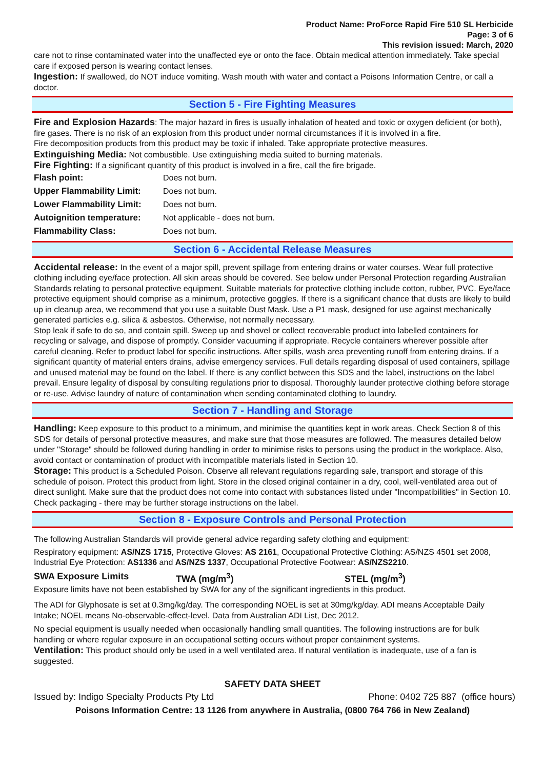Product Name: ProForce Rapid Fire 510 SL Herbicide
Page: 3 of 6
This revision issued: March, 2020
care not to rinse contaminated water into the unaffected eye or onto the face. Obtain medical attention immediately. Take special care if exposed person is wearing contact lenses.
Ingestion: If swallowed, do NOT induce vomiting. Wash mouth with water and contact a Poisons Information Centre, or call a doctor.
Section 5 - Fire Fighting Measures
Fire and Explosion Hazards: The major hazard in fires is usually inhalation of heated and toxic or oxygen deficient (or both), fire gases. There is no risk of an explosion from this product under normal circumstances if it is involved in a fire.
Fire decomposition products from this product may be toxic if inhaled. Take appropriate protective measures.
Extinguishing Media: Not combustible. Use extinguishing media suited to burning materials.
Fire Fighting: If a significant quantity of this product is involved in a fire, call the fire brigade.
| Flash point: | Does not burn. |
| Upper Flammability Limit: | Does not burn. |
| Lower Flammability Limit: | Does not burn. |
| Autoignition temperature: | Not applicable - does not burn. |
| Flammability Class: | Does not burn. |
Section 6 - Accidental Release Measures
Accidental release: In the event of a major spill, prevent spillage from entering drains or water courses. Wear full protective clothing including eye/face protection. All skin areas should be covered. See below under Personal Protection regarding Australian Standards relating to personal protective equipment. Suitable materials for protective clothing include cotton, rubber, PVC. Eye/face protective equipment should comprise as a minimum, protective goggles. If there is a significant chance that dusts are likely to build up in cleanup area, we recommend that you use a suitable Dust Mask. Use a P1 mask, designed for use against mechanically generated particles e.g. silica & asbestos. Otherwise, not normally necessary.
Stop leak if safe to do so, and contain spill. Sweep up and shovel or collect recoverable product into labelled containers for recycling or salvage, and dispose of promptly. Consider vacuuming if appropriate. Recycle containers wherever possible after careful cleaning. Refer to product label for specific instructions. After spills, wash area preventing runoff from entering drains. If a significant quantity of material enters drains, advise emergency services. Full details regarding disposal of used containers, spillage and unused material may be found on the label. If there is any conflict between this SDS and the label, instructions on the label prevail. Ensure legality of disposal by consulting regulations prior to disposal. Thoroughly launder protective clothing before storage or re-use. Advise laundry of nature of contamination when sending contaminated clothing to laundry.
Section 7 - Handling and Storage
Handling: Keep exposure to this product to a minimum, and minimise the quantities kept in work areas. Check Section 8 of this SDS for details of personal protective measures, and make sure that those measures are followed. The measures detailed below under "Storage" should be followed during handling in order to minimise risks to persons using the product in the workplace. Also, avoid contact or contamination of product with incompatible materials listed in Section 10.
Storage: This product is a Scheduled Poison. Observe all relevant regulations regarding sale, transport and storage of this schedule of poison. Protect this product from light. Store in the closed original container in a dry, cool, well-ventilated area out of direct sunlight. Make sure that the product does not come into contact with substances listed under "Incompatibilities" in Section 10. Check packaging - there may be further storage instructions on the label.
Section 8 - Exposure Controls and Personal Protection
The following Australian Standards will provide general advice regarding safety clothing and equipment:
Respiratory equipment: AS/NZS 1715, Protective Gloves: AS 2161, Occupational Protective Clothing: AS/NZS 4501 set 2008, Industrial Eye Protection: AS1336 and AS/NZS 1337, Occupational Protective Footwear: AS/NZS2210.
SWA Exposure Limits TWA (mg/m<sup>3</sup>) STEL (mg/m<sup>3</sup>)
Exposure limits have not been established by SWA for any of the significant ingredients in this product.
The ADI for Glyphosate is set at 0.3mg/kg/day. The corresponding NOEL is set at 30mg/kg/day. ADI means Acceptable Daily Intake; NOEL means No-observable-effect-level. Data from Australian ADI List, Dec 2012.
No special equipment is usually needed when occasionally handling small quantities. The following instructions are for bulk handling or where regular exposure in an occupational setting occurs without proper containment systems.
Ventilation: This product should only be used in a well ventilated area. If natural ventilation is inadequate, use of a fan is suggested.
SAFETY DATA SHEET
Issued by: Indigo Specialty Products Pty Ltd Phone: 0402 725 887 (office hours)
Poisons Information Centre: 13 1126 from anywhere in Australia, (0800 764 766 in New Zealand)